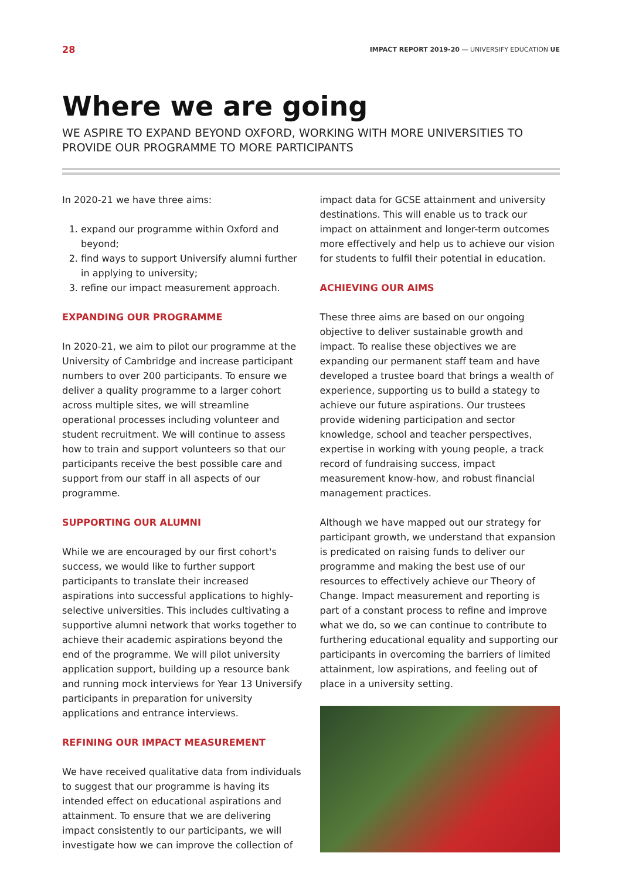28 IMPACT REPORT 2019-20 — UNIVERSIFY EDUCATION UE
Where we are going
WE ASPIRE TO EXPAND BEYOND OXFORD, WORKING WITH MORE UNIVERSITIES TO PROVIDE OUR PROGRAMME TO MORE PARTICIPANTS
In 2020-21 we have three aims:
1. expand our programme within Oxford and beyond;
2. find ways to support Universify alumni further in applying to university;
3. refine our impact measurement approach.
EXPANDING OUR PROGRAMME
In 2020-21, we aim to pilot our programme at the University of Cambridge and increase participant numbers to over 200 participants. To ensure we deliver a quality programme to a larger cohort across multiple sites, we will streamline operational processes including volunteer and student recruitment. We will continue to assess how to train and support volunteers so that our participants receive the best possible care and support from our staff in all aspects of our programme.
SUPPORTING OUR ALUMNI
While we are encouraged by our first cohort's success, we would like to further support participants to translate their increased aspirations into successful applications to highly-selective universities. This includes cultivating a supportive alumni network that works together to achieve their academic aspirations beyond the end of the programme. We will pilot university application support, building up a resource bank and running mock interviews for Year 13 Universify participants in preparation for university applications and entrance interviews.
REFINING OUR IMPACT MEASUREMENT
We have received qualitative data from individuals to suggest that our programme is having its intended effect on educational aspirations and attainment. To ensure that we are delivering impact consistently to our participants, we will investigate how we can improve the collection of
impact data for GCSE attainment and university destinations. This will enable us to track our impact on attainment and longer-term outcomes more effectively and help us to achieve our vision for students to fulfil their potential in education.
ACHIEVING OUR AIMS
These three aims are based on our ongoing objective to deliver sustainable growth and impact. To realise these objectives we are expanding our permanent staff team and have developed a trustee board that brings a wealth of experience, supporting us to build a stategy to achieve our future aspirations. Our trustees provide widening participation and sector knowledge, school and teacher perspectives, expertise in working with young people, a track record of fundraising success, impact measurement know-how, and robust financial management practices.
Although we have mapped out our strategy for participant growth, we understand that expansion is predicated on raising funds to deliver our programme and making the best use of our resources to effectively achieve our Theory of Change. Impact measurement and reporting is part of a constant process to refine and improve what we do, so we can continue to contribute to furthering educational equality and supporting our participants in overcoming the barriers of limited attainment, low aspirations, and feeling out of place in a university setting.